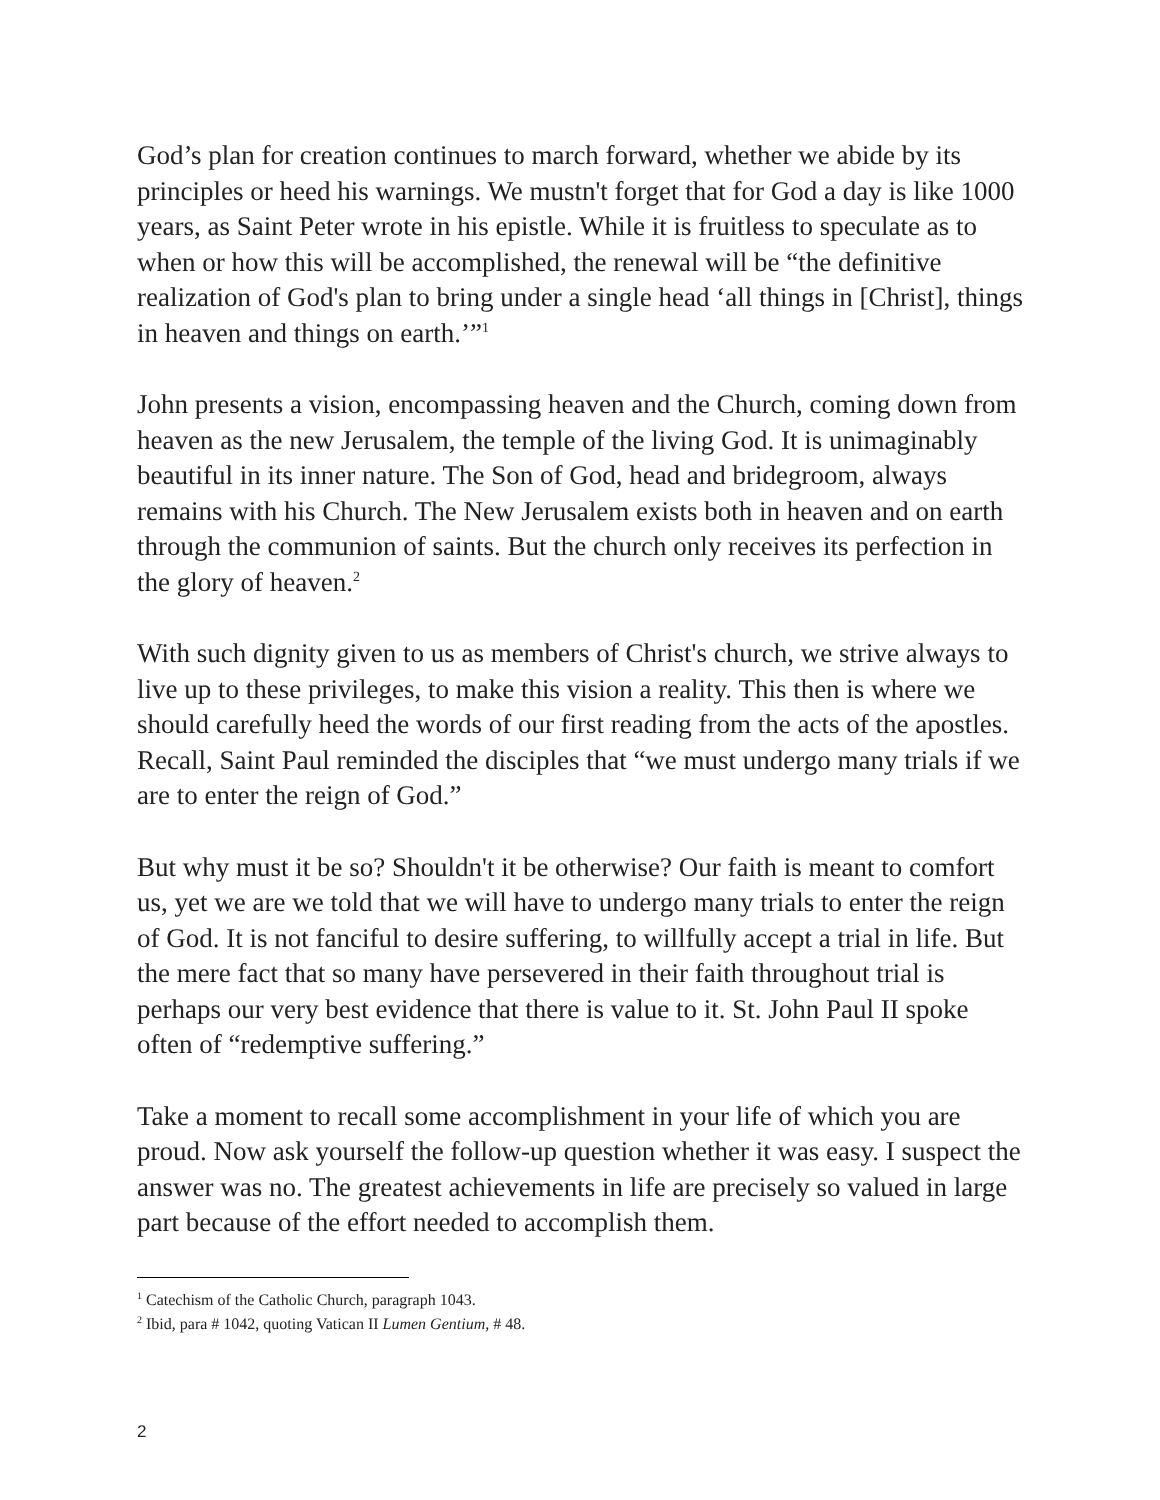God’s plan for creation continues to march forward, whether we abide by its principles or heed his warnings. We mustn't forget that for God a day is like 1000 years, as Saint Peter wrote in his epistle. While it is fruitless to speculate as to when or how this will be accomplished, the renewal will be “the definitive realization of God's plan to bring under a single head ‘all things in [Christ], things in heaven and things on earth.’”<sup>1</sup>
John presents a vision, encompassing heaven and the Church, coming down from heaven as the new Jerusalem, the temple of the living God. It is unimaginably beautiful in its inner nature. The Son of God, head and bridegroom, always remains with his Church. The New Jerusalem exists both in heaven and on earth through the communion of saints. But the church only receives its perfection in the glory of heaven.<sup>2</sup>
With such dignity given to us as members of Christ's church, we strive always to live up to these privileges, to make this vision a reality. This then is where we should carefully heed the words of our first reading from the acts of the apostles. Recall, Saint Paul reminded the disciples that “we must undergo many trials if we are to enter the reign of God.”
But why must it be so? Shouldn't it be otherwise? Our faith is meant to comfort us, yet we are we told that we will have to undergo many trials to enter the reign of God. It is not fanciful to desire suffering, to willfully accept a trial in life. But the mere fact that so many have persevered in their faith throughout trial is perhaps our very best evidence that there is value to it. St. John Paul II spoke often of “redemptive suffering.”
Take a moment to recall some accomplishment in your life of which you are proud. Now ask yourself the follow-up question whether it was easy. I suspect the answer was no. The greatest achievements in life are precisely so valued in large part because of the effort needed to accomplish them.
<sup>1</sup> Catechism of the Catholic Church, paragraph 1043.
<sup>2</sup> Ibid, para # 1042, quoting Vatican II Lumen Gentium, # 48.
2